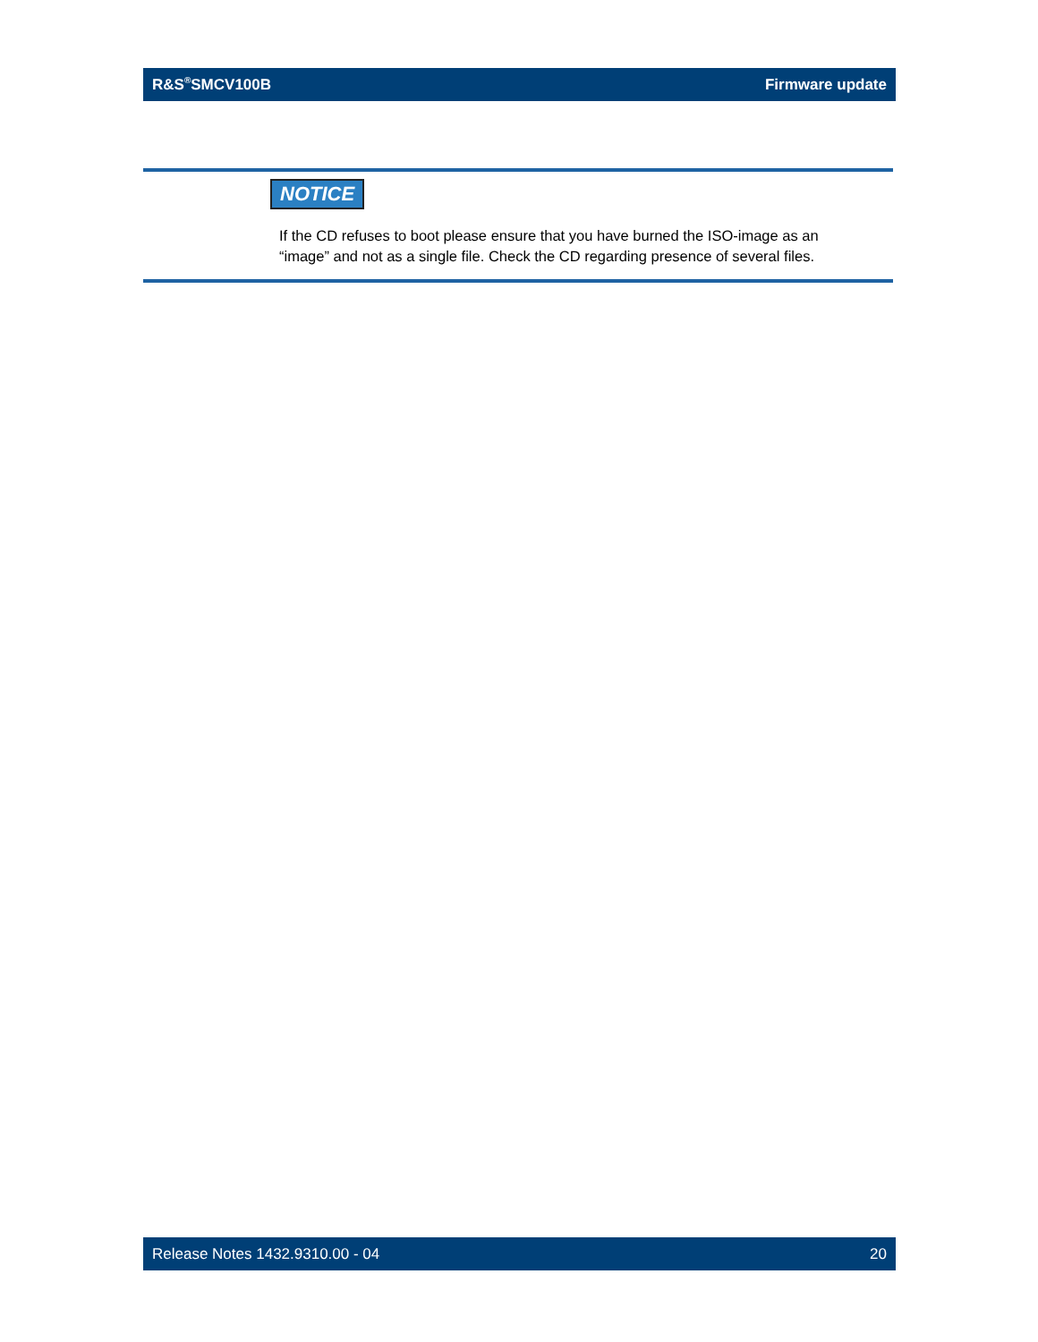R&S<sup>®</sup>SMCV100B Firmware update
NOTICE
If the CD refuses to boot please ensure that you have burned the ISO-image as an
“image” and not as a single file. Check the CD regarding presence of several files.
Release Notes 1432.9310.00 - 04 20